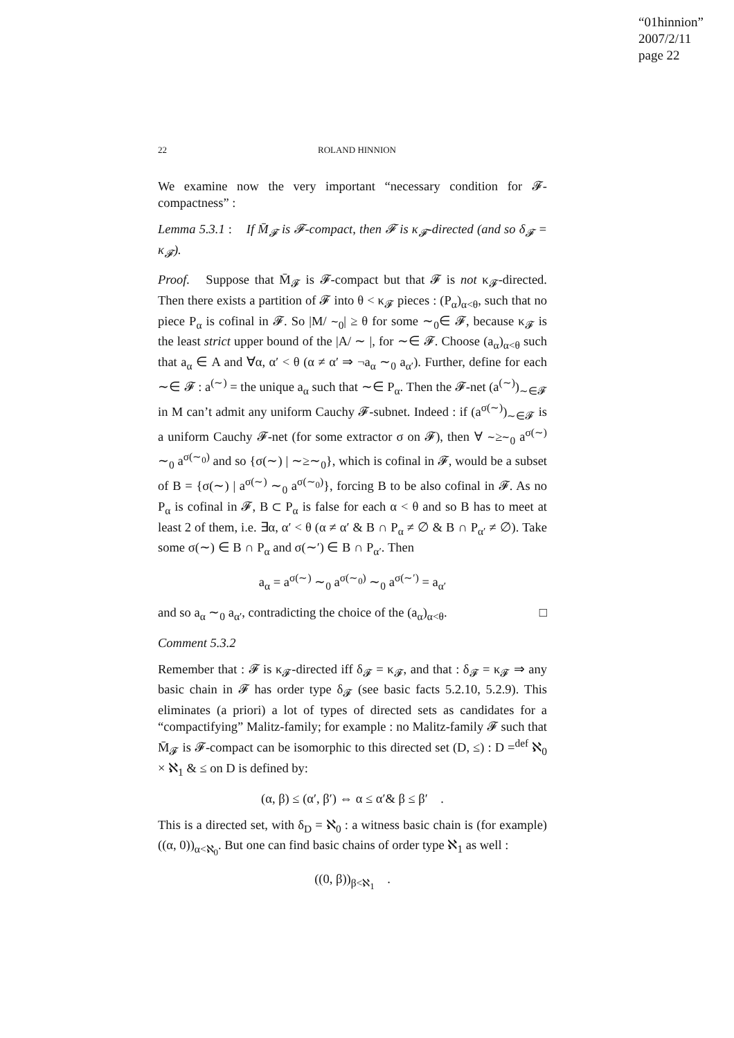“01hinnion”
2007/2/11
page 22
22 ROLAND HINNION
We examine now the very important “necessary condition for 𝓕-compactness” :
Lemma 5.3.1 : If M̄<sub>𝓕</sub> is 𝓕-compact, then 𝓕 is κ<sub>𝓕</sub>-directed (and so δ<sub>𝓕</sub> = κ<sub>𝓕</sub>).
Proof. Suppose that M̄<sub>𝓕</sub> is 𝓕-compact but that 𝓕 is not κ<sub>𝓕</sub>-directed. Then there exists a partition of 𝓕 into θ < κ<sub>𝓕</sub> pieces : (P<sub>α</sub>)<sub>α<θ</sub>, such that no piece P<sub>α</sub> is cofinal in 𝓕. So |M/ ∼<sub>0</sub>| ≥ θ for some ∼<sub>0</sub>∈ 𝓕, because κ<sub>𝓕</sub> is the least strict upper bound of the |A/ ∼ |, for ∼∈ 𝓕. Choose (a<sub>α</sub>)<sub>α<θ</sub> such that a<sub>α</sub> ∈ A and ∀α, α′ < θ (α ≠ α′ ⇒ ¬a<sub>α</sub> ∼<sub>0</sub> a<sub>α′</sub>). Further, define for each ∼∈ 𝓕 : a<sup>(∼)</sup> = the unique a<sub>α</sub> such that ∼∈ P<sub>α</sub>. Then the 𝓕-net (a<sup>(∼)</sup>)<sub>∼∈𝓕</sub> in M can’t admit any uniform Cauchy 𝓕-subnet. Indeed : if (a<sup>σ(∼)</sup>)<sub>∼∈𝓕</sub> is a uniform Cauchy 𝓕-net (for some extractor σ on 𝓕), then ∀ ∼≥∼<sub>0</sub> a<sup>σ(∼)</sup> ∼<sub>0</sub> a<sup>σ(∼<sub>0</sub>)</sup> and so {σ(∼) | ∼≥∼<sub>0</sub>}, which is cofinal in 𝓕, would be a subset of B = {σ(∼) | a<sup>σ(∼)</sup> ∼<sub>0</sub> a<sup>σ(∼<sub>0</sub>)</sup>}, forcing B to be also cofinal in 𝓕. As no P<sub>α</sub> is cofinal in 𝓕, B ⊂ P<sub>α</sub> is false for each α < θ and so B has to meet at least 2 of them, i.e. ∃α, α′ < θ (α ≠ α′ & B ∩ P<sub>α</sub> ≠ ∅ & B ∩ P<sub>α′</sub> ≠ ∅). Take some σ(∼) ∈ B ∩ P<sub>α</sub> and σ(∼′) ∈ B ∩ P<sub>α′</sub>. Then
a<sub>α</sub> = a<sup>σ(∼)</sup> ∼<sub>0</sub> a<sup>σ(∼<sub>0</sub>)</sup> ∼<sub>0</sub> a<sup>σ(∼′)</sup> = a<sub>α′</sub>
and so a<sub>α</sub> ∼<sub>0</sub> a<sub>α′</sub>, contradicting the choice of the (a<sub>α</sub>)<sub>α<θ</sub>. □
Comment 5.3.2
Remember that : 𝓕 is κ<sub>𝓕</sub>-directed iff δ<sub>𝓕</sub> = κ<sub>𝓕</sub>, and that : δ<sub>𝓕</sub> = κ<sub>𝓕</sub> ⇒ any basic chain in 𝓕 has order type δ<sub>𝓕</sub> (see basic facts 5.2.10, 5.2.9). This eliminates (a priori) a lot of types of directed sets as candidates for a “compactifying” Malitz-family; for example : no Malitz-family 𝓕 such that M̄<sub>𝓕</sub> is 𝓕-compact can be isomorphic to this directed set (D, ≤) : D =<sup>def</sup> ℵ<sub>0</sub> × ℵ<sub>1</sub> & ≤ on D is defined by:
(α, β) ≤ (α′, β′) ⇔ α ≤ α′& β ≤ β′ .
This is a directed set, with δ<sub>D</sub> = ℵ<sub>0</sub> : a witness basic chain is (for example) ((α, 0))<sub>α<ℵ<sub>0</sub></sub>. But one can find basic chains of order type ℵ<sub>1</sub> as well :
((0, β))<sub>β<ℵ<sub>1</sub></sub> .